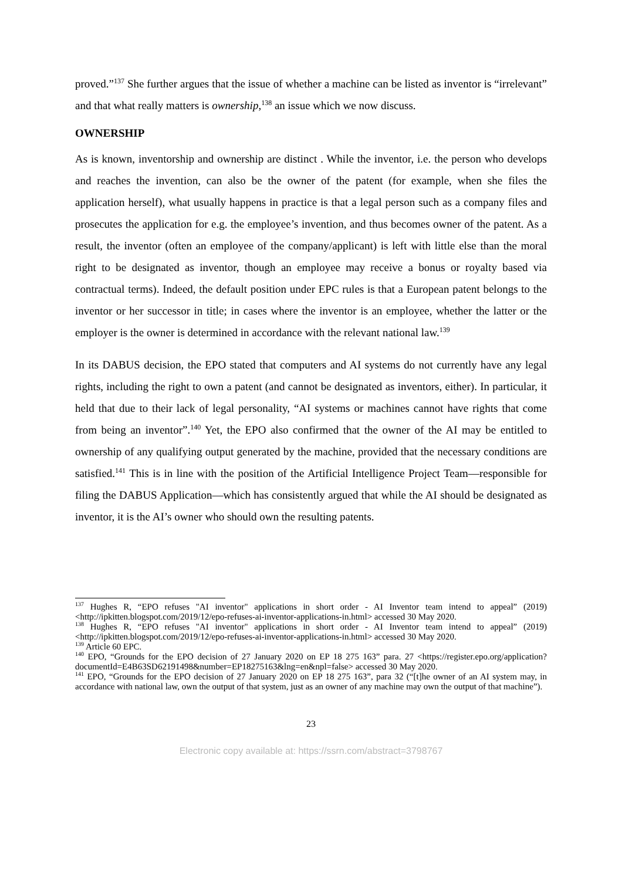proved.”<sup>137</sup> She further argues that the issue of whether a machine can be listed as inventor is “irrelevant” and that what really matters is ownership,<sup>138</sup> an issue which we now discuss.
OWNERSHIP
As is known, inventorship and ownership are distinct . While the inventor, i.e. the person who develops and reaches the invention, can also be the owner of the patent (for example, when she files the application herself), what usually happens in practice is that a legal person such as a company files and prosecutes the application for e.g. the employee’s invention, and thus becomes owner of the patent. As a result, the inventor (often an employee of the company/applicant) is left with little else than the moral right to be designated as inventor, though an employee may receive a bonus or royalty based via contractual terms). Indeed, the default position under EPC rules is that a European patent belongs to the inventor or her successor in title; in cases where the inventor is an employee, whether the latter or the employer is the owner is determined in accordance with the relevant national law.<sup>139</sup>
In its DABUS decision, the EPO stated that computers and AI systems do not currently have any legal rights, including the right to own a patent (and cannot be designated as inventors, either). In particular, it held that due to their lack of legal personality, “AI systems or machines cannot have rights that come from being an inventor”.<sup>140</sup> Yet, the EPO also confirmed that the owner of the AI may be entitled to ownership of any qualifying output generated by the machine, provided that the necessary conditions are satisfied.<sup>141</sup> This is in line with the position of the Artificial Intelligence Project Team—responsible for filing the DABUS Application—which has consistently argued that while the AI should be designated as inventor, it is the AI’s owner who should own the resulting patents.
<sup>137</sup> Hughes R, “EPO refuses "AI inventor" applications in short order - AI Inventor team intend to appeal” (2019) <http://ipkitten.blogspot.com/2019/12/epo-refuses-ai-inventor-applications-in.html> accessed 30 May 2020.
<sup>138</sup> Hughes R, “EPO refuses "AI inventor" applications in short order - AI Inventor team intend to appeal” (2019) <http://ipkitten.blogspot.com/2019/12/epo-refuses-ai-inventor-applications-in.html> accessed 30 May 2020.
<sup>139</sup> Article 60 EPC.
<sup>140</sup> EPO, “Grounds for the EPO decision of 27 January 2020 on EP 18 275 163” para. 27 <https://register.epo.org/application?documentId=E4B63SD62191498&number=EP18275163&lng=en&npl=false> accessed 30 May 2020.
<sup>141</sup> EPO, “Grounds for the EPO decision of 27 January 2020 on EP 18 275 163”, para 32 (“[t]he owner of an AI system may, in accordance with national law, own the output of that system, just as an owner of any machine may own the output of that machine”).
23
Electronic copy available at: https://ssrn.com/abstract=3798767